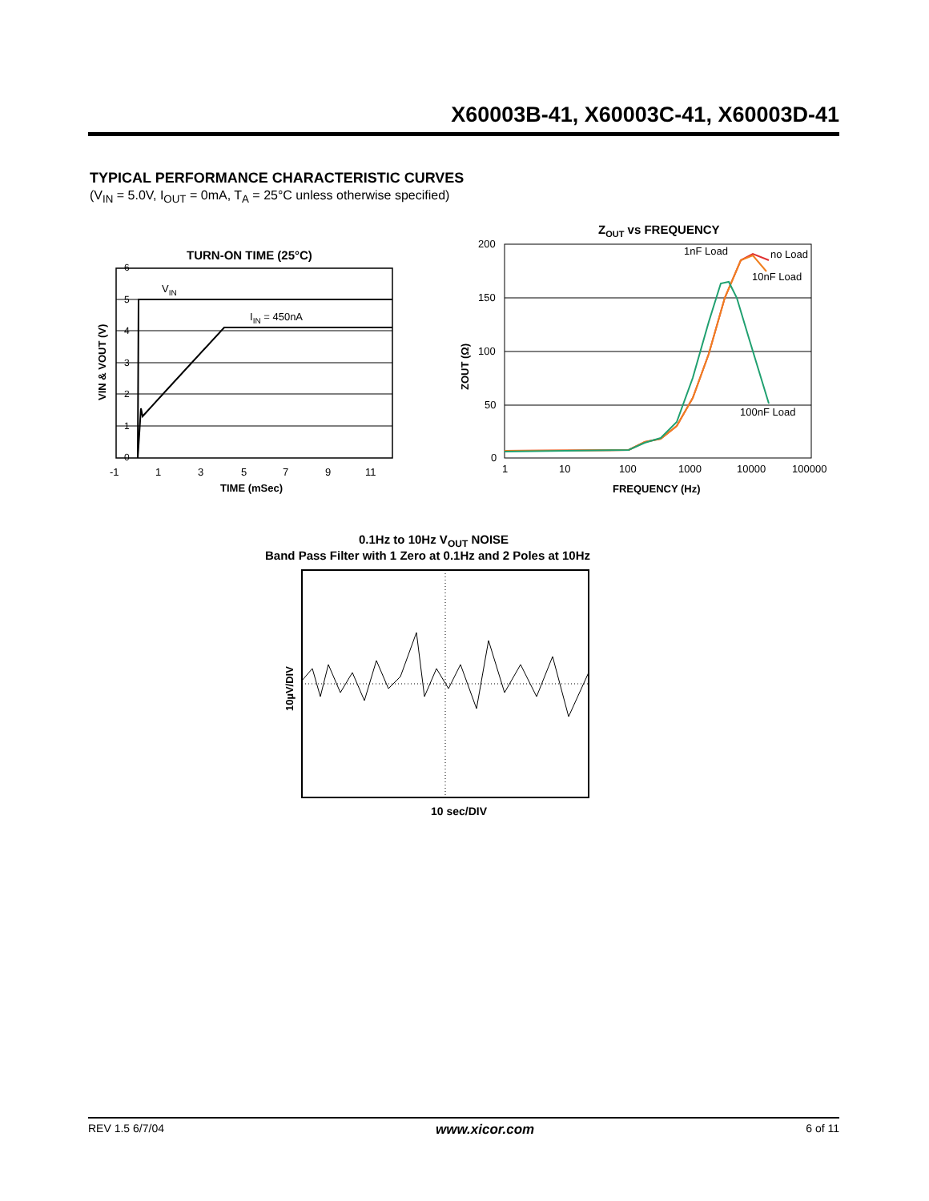X60003B-41, X60003C-41, X60003D-41
TYPICAL PERFORMANCE CHARACTERISTIC CURVES
(V<sub>IN</sub> = 5.0V, I<sub>OUT</sub> = 0mA, T<sub>A</sub> = 25°C unless otherwise specified)
TURN-ON TIME (25°C)
6
5
4
3
2
1
0
VIN
IIN = 450nA
-1
1
3
5
7
9
11
TIME (mSec)
VIN & VOUT (V)
ZOUT vs FREQUENCY
200
150
100
50
0
1nF Load
no Load
10nF Load
100nF Load
1
10
100
1000
10000
100000
FREQUENCY (Hz)
ZOUT (Ω)
0.1Hz to 10Hz VOUT NOISE
Band Pass Filter with 1 Zero at 0.1Hz and 2 Poles at 10Hz
10 sec/DIV
10µV/DIV
REV 1.5 6/7/04 www.xicor.com 6 of 11